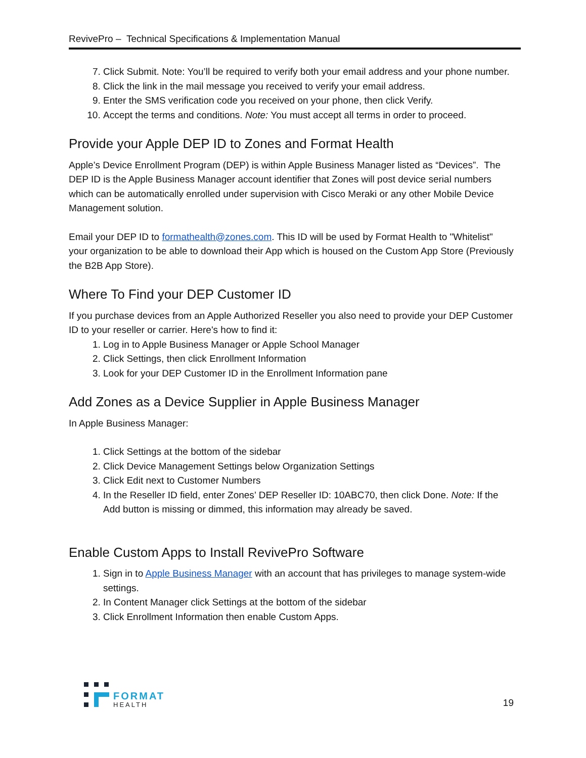RevivePro – Technical Specifications & Implementation Manual
7. Click Submit. Note: You’ll be required to verify both your email address and your phone number.
8. Click the link in the mail message you received to verify your email address.
9. Enter the SMS verification code you received on your phone, then click Verify.
10. Accept the terms and conditions. Note: You must accept all terms in order to proceed.
Provide your Apple DEP ID to Zones and Format Health
Apple’s Device Enrollment Program (DEP) is within Apple Business Manager listed as “Devices”. The DEP ID is the Apple Business Manager account identifier that Zones will post device serial numbers which can be automatically enrolled under supervision with Cisco Meraki or any other Mobile Device Management solution.
Email your DEP ID to formathealth@zones.com. This ID will be used by Format Health to "Whitelist" your organization to be able to download their App which is housed on the Custom App Store (Previously the B2B App Store).
Where To Find your DEP Customer ID
If you purchase devices from an Apple Authorized Reseller you also need to provide your DEP Customer ID to your reseller or carrier. Here's how to find it:
1. Log in to Apple Business Manager or Apple School Manager
2. Click Settings, then click Enrollment Information
3. Look for your DEP Customer ID in the Enrollment Information pane
Add Zones as a Device Supplier in Apple Business Manager
In Apple Business Manager:
1. Click Settings at the bottom of the sidebar
2. Click Device Management Settings below Organization Settings
3. Click Edit next to Customer Numbers
4. In the Reseller ID field, enter Zones’ DEP Reseller ID: 10ABC70, then click Done. Note: If the Add button is missing or dimmed, this information may already be saved.
Enable Custom Apps to Install RevivePro Software
1. Sign in to Apple Business Manager with an account that has privileges to manage system-wide settings.
2. In Content Manager click Settings at the bottom of the sidebar
3. Click Enrollment Information then enable Custom Apps.
FORMAT
HEALTH
19